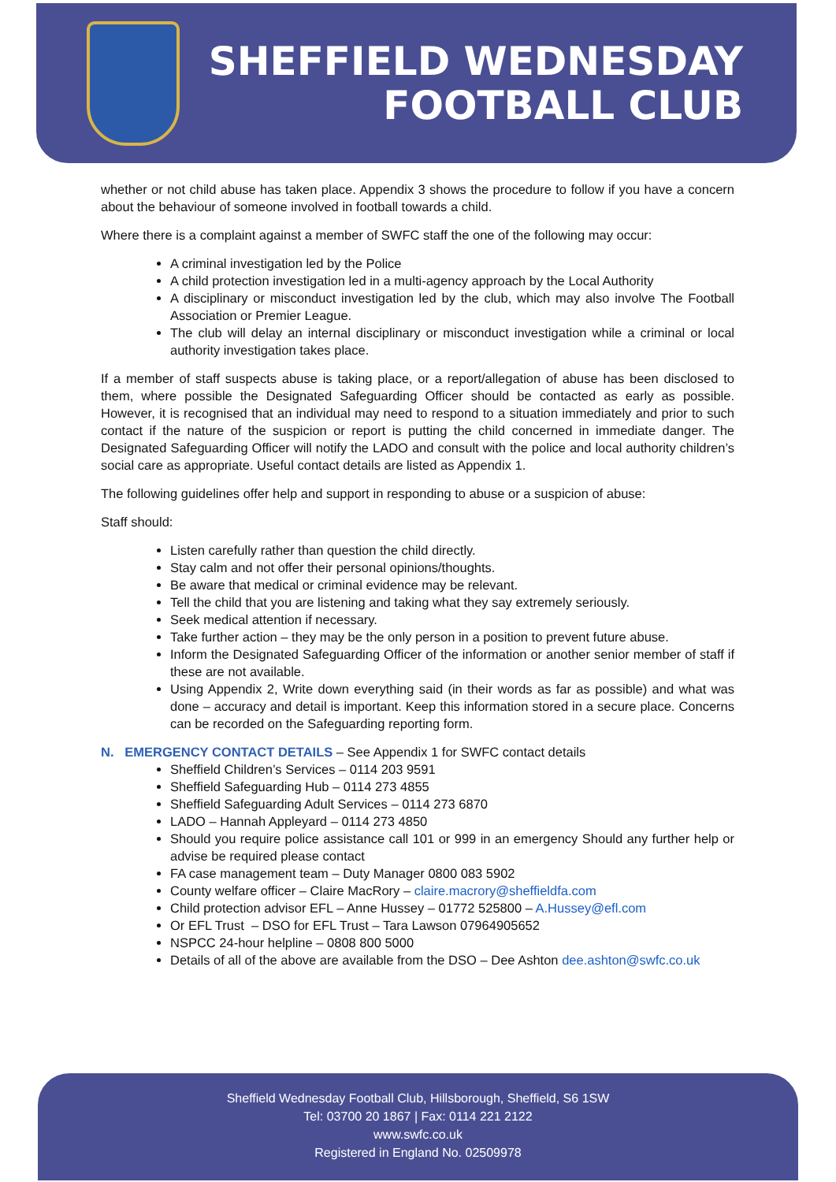SHEFFIELD WEDNESDAY
FOOTBALL CLUB
whether or not child abuse has taken place. Appendix 3 shows the procedure to follow if you have a concern about the behaviour of someone involved in football towards a child.
Where there is a complaint against a member of SWFC staff the one of the following may occur:
A criminal investigation led by the Police
A child protection investigation led in a multi-agency approach by the Local Authority
A disciplinary or misconduct investigation led by the club, which may also involve The Football Association or Premier League.
The club will delay an internal disciplinary or misconduct investigation while a criminal or local authority investigation takes place.
If a member of staff suspects abuse is taking place, or a report/allegation of abuse has been disclosed to them, where possible the Designated Safeguarding Officer should be contacted as early as possible. However, it is recognised that an individual may need to respond to a situation immediately and prior to such contact if the nature of the suspicion or report is putting the child concerned in immediate danger. The Designated Safeguarding Officer will notify the LADO and consult with the police and local authority children’s social care as appropriate. Useful contact details are listed as Appendix 1.
The following guidelines offer help and support in responding to abuse or a suspicion of abuse:
Staff should:
Listen carefully rather than question the child directly.
Stay calm and not offer their personal opinions/thoughts.
Be aware that medical or criminal evidence may be relevant.
Tell the child that you are listening and taking what they say extremely seriously.
Seek medical attention if necessary.
Take further action – they may be the only person in a position to prevent future abuse.
Inform the Designated Safeguarding Officer of the information or another senior member of staff if these are not available.
Using Appendix 2, Write down everything said (in their words as far as possible) and what was done – accuracy and detail is important. Keep this information stored in a secure place. Concerns can be recorded on the Safeguarding reporting form.
N. EMERGENCY CONTACT DETAILS – See Appendix 1 for SWFC contact details
Sheffield Children’s Services – 0114 203 9591
Sheffield Safeguarding Hub – 0114 273 4855
Sheffield Safeguarding Adult Services – 0114 273 6870
LADO – Hannah Appleyard – 0114 273 4850
Should you require police assistance call 101 or 999 in an emergency Should any further help or advise be required please contact
FA case management team – Duty Manager 0800 083 5902
County welfare officer – Claire MacRory – claire.macrory@sheffieldfa.com
Child protection advisor EFL – Anne Hussey – 01772 525800 – A.Hussey@efl.com
Or EFL Trust – DSO for EFL Trust – Tara Lawson 07964905652
NSPCC 24-hour helpline – 0808 800 5000
Details of all of the above are available from the DSO – Dee Ashton dee.ashton@swfc.co.uk
Sheffield Wednesday Football Club, Hillsborough, Sheffield, S6 1SW
Tel: 03700 20 1867 | Fax: 0114 221 2122
www.swfc.co.uk
Registered in England No. 02509978